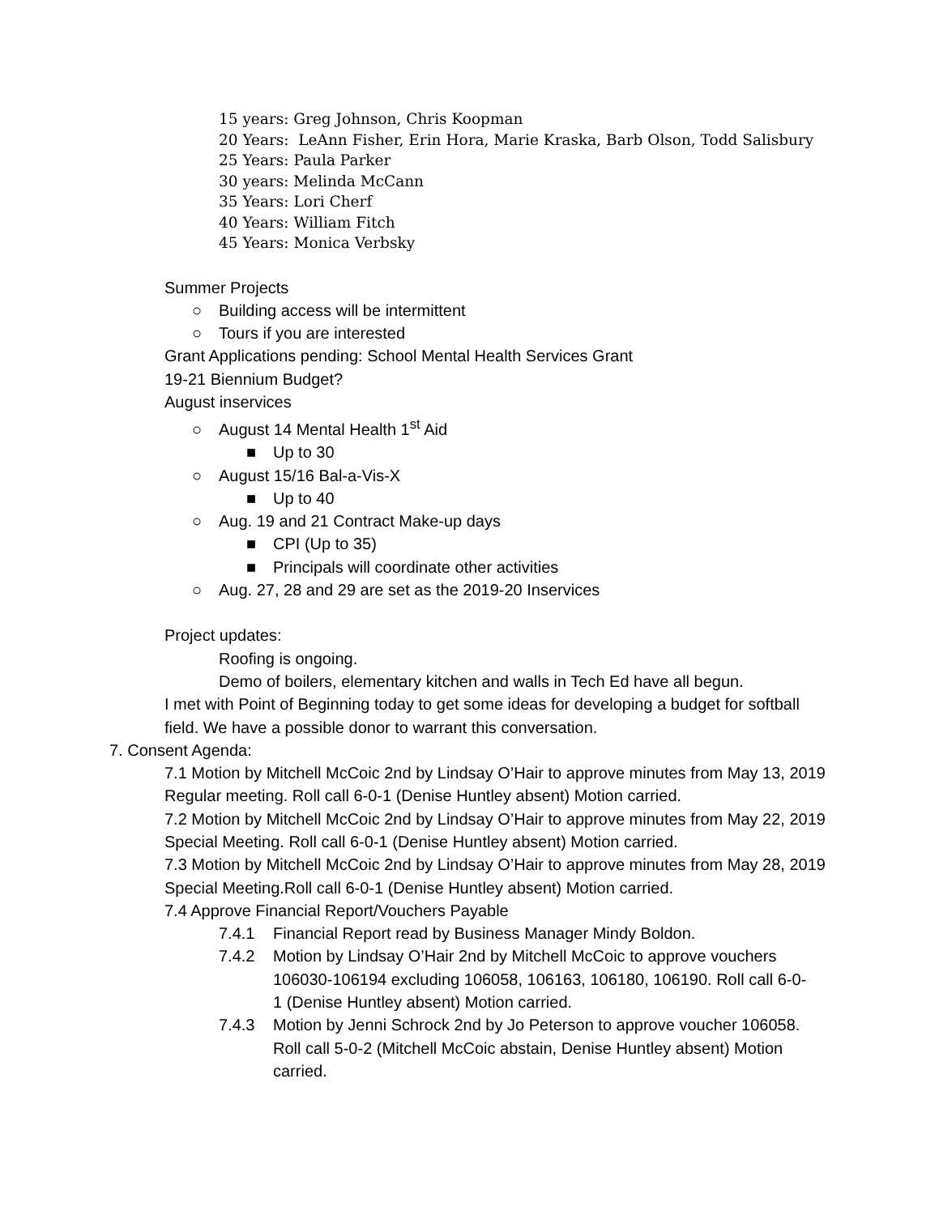15 years: Greg Johnson, Chris Koopman
20 Years: LeAnn Fisher, Erin Hora, Marie Kraska, Barb Olson, Todd Salisbury
25 Years: Paula Parker
30 years: Melinda McCann
35 Years: Lori Cherf
40 Years: William Fitch
45 Years: Monica Verbsky
Summer Projects
○ Building access will be intermittent
○ Tours if you are interested
Grant Applications pending: School Mental Health Services Grant
19-21 Biennium Budget?
August inservices
○ August 14 Mental Health 1<sup>st</sup> Aid
■ Up to 30
○ August 15/16 Bal-a-Vis-X
■ Up to 40
○ Aug. 19 and 21 Contract Make-up days
■ CPI (Up to 35)
■ Principals will coordinate other activities
○ Aug. 27, 28 and 29 are set as the 2019-20 Inservices
Project updates:
Roofing is ongoing.
Demo of boilers, elementary kitchen and walls in Tech Ed have all begun.
I met with Point of Beginning today to get some ideas for developing a budget for softball field. We have a possible donor to warrant this conversation.
7. Consent Agenda:
7.1 Motion by Mitchell McCoic 2nd by Lindsay O’Hair to approve minutes from May 13, 2019 Regular meeting. Roll call 6-0-1 (Denise Huntley absent) Motion carried.
7.2 Motion by Mitchell McCoic 2nd by Lindsay O’Hair to approve minutes from May 22, 2019 Special Meeting. Roll call 6-0-1 (Denise Huntley absent) Motion carried.
7.3 Motion by Mitchell McCoic 2nd by Lindsay O’Hair to approve minutes from May 28, 2019 Special Meeting.Roll call 6-0-1 (Denise Huntley absent) Motion carried.
7.4 Approve Financial Report/Vouchers Payable
7.4.1 Financial Report read by Business Manager Mindy Boldon.
7.4.2 Motion by Lindsay O’Hair 2nd by Mitchell McCoic to approve vouchers 106030-106194 excluding 106058, 106163, 106180, 106190. Roll call 6-0-1 (Denise Huntley absent) Motion carried.
7.4.3 Motion by Jenni Schrock 2nd by Jo Peterson to approve voucher 106058. Roll call 5-0-2 (Mitchell McCoic abstain, Denise Huntley absent) Motion carried.